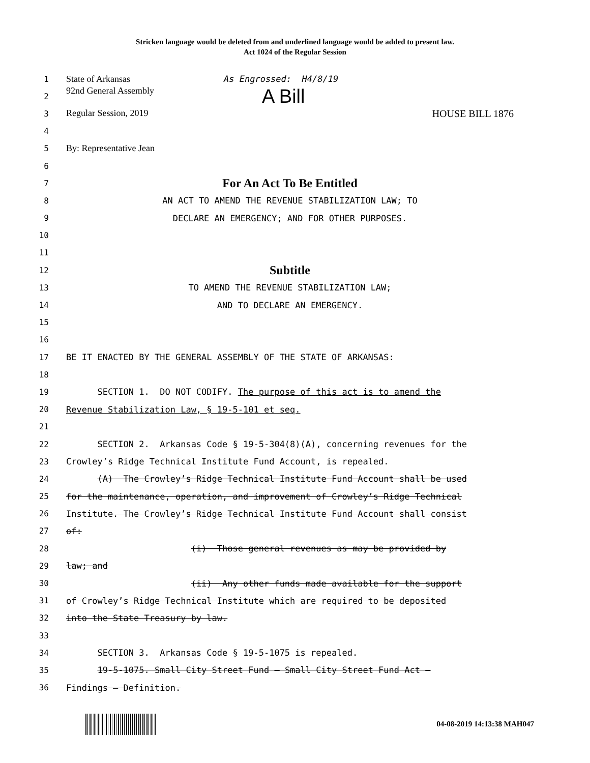Stricken language would be deleted from and underlined language would be added to present law.
Act 1024 of the Regular Session
1 State of Arkansas As Engrossed: H4/8/19
2 92nd General Assembly A Bill
3 Regular Session, 2019 HOUSE BILL 1876
4
5 By: Representative Jean
6
7 For An Act To Be Entitled
8 AN ACT TO AMEND THE REVENUE STABILIZATION LAW; TO
9 DECLARE AN EMERGENCY; AND FOR OTHER PURPOSES.
10
11
12 Subtitle
13 TO AMEND THE REVENUE STABILIZATION LAW;
14 AND TO DECLARE AN EMERGENCY.
15
16
17 BE IT ENACTED BY THE GENERAL ASSEMBLY OF THE STATE OF ARKANSAS:
18
19 SECTION 1. DO NOT CODIFY. The purpose of this act is to amend the
20 Revenue Stabilization Law, § 19-5-101 et seq.
21
22 SECTION 2. Arkansas Code § 19-5-304(8)(A), concerning revenues for the
23 Crowley’s Ridge Technical Institute Fund Account, is repealed.
24 (A) The Crowley’s Ridge Technical Institute Fund Account shall be used
25 for the maintenance, operation, and improvement of Crowley’s Ridge Technical
26 Institute. The Crowley’s Ridge Technical Institute Fund Account shall consist
27 of:
28 (i) Those general revenues as may be provided by
29 law; and
30 (ii) Any other funds made available for the support
31 of Crowley’s Ridge Technical Institute which are required to be deposited
32 into the State Treasury by law.
33
34 SECTION 3. Arkansas Code § 19-5-1075 is repealed.
35 19-5-1075. Small City Street Fund — Small City Street Fund Act —
36 Findings — Definition.
04-08-2019 14:13:38 MAH047